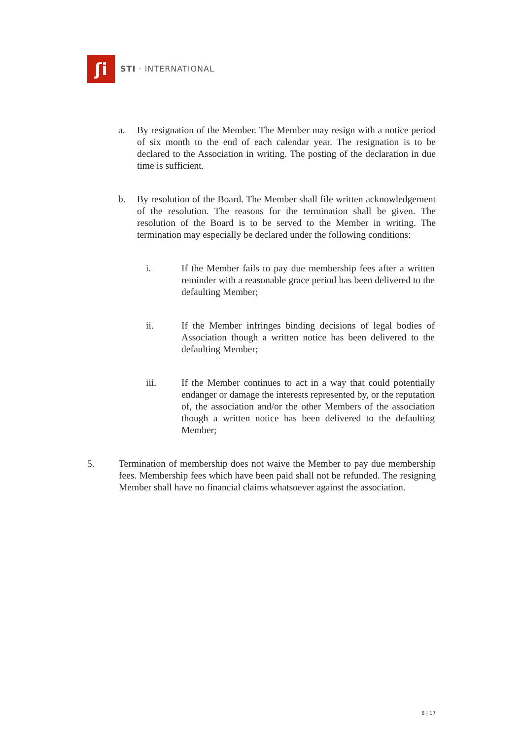ʃi
STI · INTERNATIONAL
a. By resignation of the Member. The Member may resign with a notice period of six month to the end of each calendar year. The resignation is to be declared to the Association in writing. The posting of the declaration in due time is sufficient.
b. By resolution of the Board. The Member shall file written acknowledgement of the resolution. The reasons for the termination shall be given. The resolution of the Board is to be served to the Member in writing. The termination may especially be declared under the following conditions:
i. If the Member fails to pay due membership fees after a written reminder with a reasonable grace period has been delivered to the defaulting Member;
ii. If the Member infringes binding decisions of legal bodies of Association though a written notice has been delivered to the defaulting Member;
iii. If the Member continues to act in a way that could potentially endanger or damage the interests represented by, or the reputation of, the association and/or the other Members of the association though a written notice has been delivered to the defaulting Member;
5. Termination of membership does not waive the Member to pay due membership fees. Membership fees which have been paid shall not be refunded. The resigning Member shall have no financial claims whatsoever against the association.
6 | 17